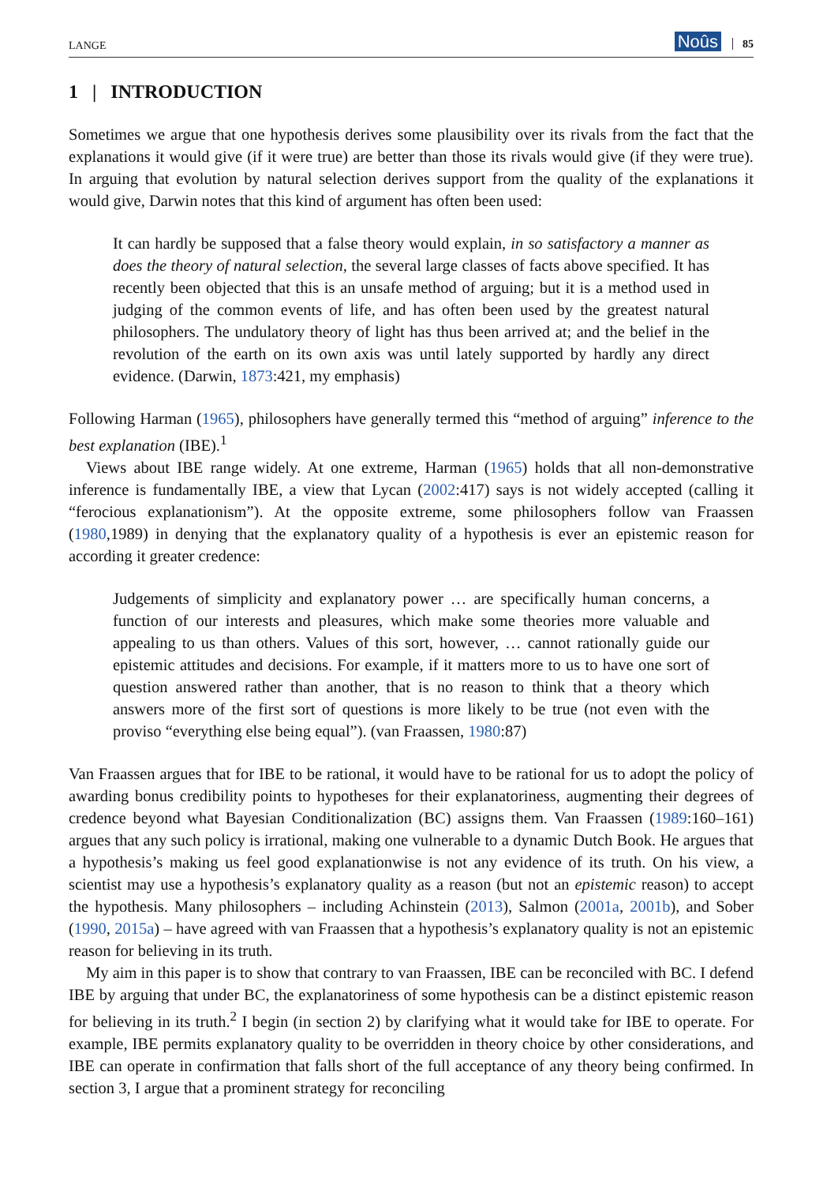LANGE Noûs 85
1 | INTRODUCTION
Sometimes we argue that one hypothesis derives some plausibility over its rivals from the fact that the explanations it would give (if it were true) are better than those its rivals would give (if they were true). In arguing that evolution by natural selection derives support from the quality of the explanations it would give, Darwin notes that this kind of argument has often been used:
It can hardly be supposed that a false theory would explain, in so satisfactory a manner as does the theory of natural selection, the several large classes of facts above specified. It has recently been objected that this is an unsafe method of arguing; but it is a method used in judging of the common events of life, and has often been used by the greatest natural philosophers. The undulatory theory of light has thus been arrived at; and the belief in the revolution of the earth on its own axis was until lately supported by hardly any direct evidence. (Darwin, 1873:421, my emphasis)
Following Harman (1965), philosophers have generally termed this “method of arguing” inference to the best explanation (IBE).<sup>1</sup>
Views about IBE range widely. At one extreme, Harman (1965) holds that all non-demonstrative inference is fundamentally IBE, a view that Lycan (2002:417) says is not widely accepted (calling it “ferocious explanationism”). At the opposite extreme, some philosophers follow van Fraassen (1980,1989) in denying that the explanatory quality of a hypothesis is ever an epistemic reason for according it greater credence:
Judgements of simplicity and explanatory power … are specifically human concerns, a function of our interests and pleasures, which make some theories more valuable and appealing to us than others. Values of this sort, however, … cannot rationally guide our epistemic attitudes and decisions. For example, if it matters more to us to have one sort of question answered rather than another, that is no reason to think that a theory which answers more of the first sort of questions is more likely to be true (not even with the proviso “everything else being equal”). (van Fraassen, 1980:87)
Van Fraassen argues that for IBE to be rational, it would have to be rational for us to adopt the policy of awarding bonus credibility points to hypotheses for their explanatoriness, augmenting their degrees of credence beyond what Bayesian Conditionalization (BC) assigns them. Van Fraassen (1989:160–161) argues that any such policy is irrational, making one vulnerable to a dynamic Dutch Book. He argues that a hypothesis’s making us feel good explanationwise is not any evidence of its truth. On his view, a scientist may use a hypothesis’s explanatory quality as a reason (but not an epistemic reason) to accept the hypothesis. Many philosophers – including Achinstein (2013), Salmon (2001a, 2001b), and Sober (1990, 2015a) – have agreed with van Fraassen that a hypothesis’s explanatory quality is not an epistemic reason for believing in its truth.
My aim in this paper is to show that contrary to van Fraassen, IBE can be reconciled with BC. I defend IBE by arguing that under BC, the explanatoriness of some hypothesis can be a distinct epistemic reason for believing in its truth.<sup>2</sup> I begin (in section 2) by clarifying what it would take for IBE to operate. For example, IBE permits explanatory quality to be overridden in theory choice by other considerations, and IBE can operate in confirmation that falls short of the full acceptance of any theory being confirmed. In section 3, I argue that a prominent strategy for reconciling